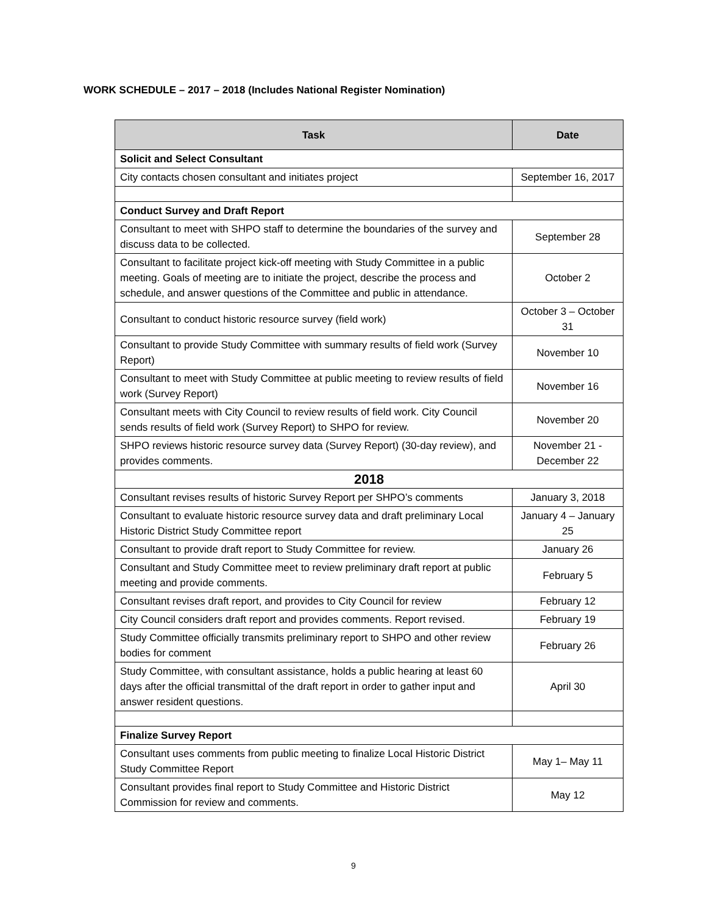WORK SCHEDULE – 2017 – 2018 (Includes National Register Nomination)
| Task | Date |
| --- | --- |
| Solicit and Select Consultant | |
| City contacts chosen consultant and initiates project | September 16, 2017 |
| Conduct Survey and Draft Report | |
| Consultant to meet with SHPO staff to determine the boundaries of the survey and discuss data to be collected. | September 28 |
| Consultant to facilitate project kick-off meeting with Study Committee in a public meeting. Goals of meeting are to initiate the project, describe the process and schedule, and answer questions of the Committee and public in attendance. | October 2 |
| Consultant to conduct historic resource survey (field work) | October 3 – October 31 |
| Consultant to provide Study Committee with summary results of field work (Survey Report) | November 10 |
| Consultant to meet with Study Committee at public meeting to review results of field work (Survey Report) | November 16 |
| Consultant meets with City Council to review results of field work. City Council sends results of field work (Survey Report) to SHPO for review. | November 20 |
| SHPO reviews historic resource survey data (Survey Report) (30-day review), and provides comments. | November 21 - December 22 |
| 2018 | |
| Consultant revises results of historic Survey Report per SHPO’s comments | January 3, 2018 |
| Consultant to evaluate historic resource survey data and draft preliminary Local Historic District Study Committee report | January 4 – January 25 |
| Consultant to provide draft report to Study Committee for review. | January 26 |
| Consultant and Study Committee meet to review preliminary draft report at public meeting and provide comments. | February 5 |
| Consultant revises draft report, and provides to City Council for review | February 12 |
| City Council considers draft report and provides comments. Report revised. | February 19 |
| Study Committee officially transmits preliminary report to SHPO and other review bodies for comment | February 26 |
| Study Committee, with consultant assistance, holds a public hearing at least 60 days after the official transmittal of the draft report in order to gather input and answer resident questions. | April 30 |
| Finalize Survey Report | |
| Consultant uses comments from public meeting to finalize Local Historic District Study Committee Report | May 1– May 11 |
| Consultant provides final report to Study Committee and Historic District Commission for review and comments. | May 12 |
9